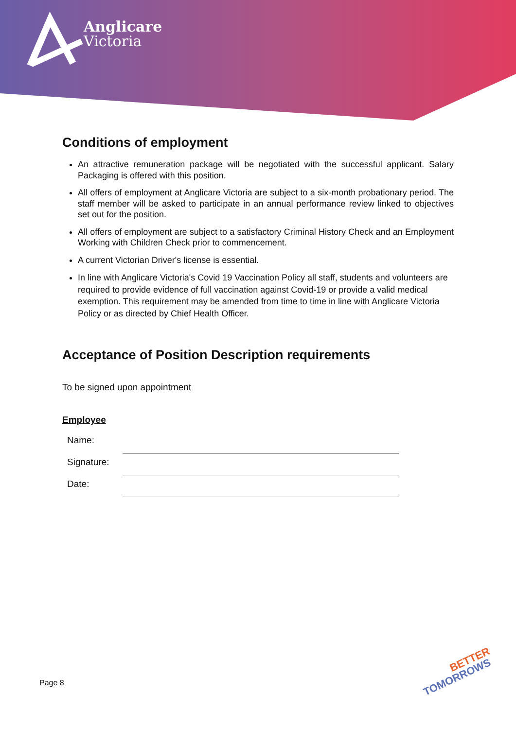Anglicare
Victoria
Conditions of employment
An attractive remuneration package will be negotiated with the successful applicant. Salary Packaging is offered with this position.
All offers of employment at Anglicare Victoria are subject to a six-month probationary period. The staff member will be asked to participate in an annual performance review linked to objectives set out for the position.
All offers of employment are subject to a satisfactory Criminal History Check and an Employment Working with Children Check prior to commencement.
A current Victorian Driver's license is essential.
In line with Anglicare Victoria's Covid 19 Vaccination Policy all staff, students and volunteers are required to provide evidence of full vaccination against Covid-19 or provide a valid medical exemption. This requirement may be amended from time to time in line with Anglicare Victoria Policy or as directed by Chief Health Officer.
Acceptance of Position Description requirements
To be signed upon appointment
Employee
Name:
Signature:
Date:
Page 8
BETTER
TOMORROWS